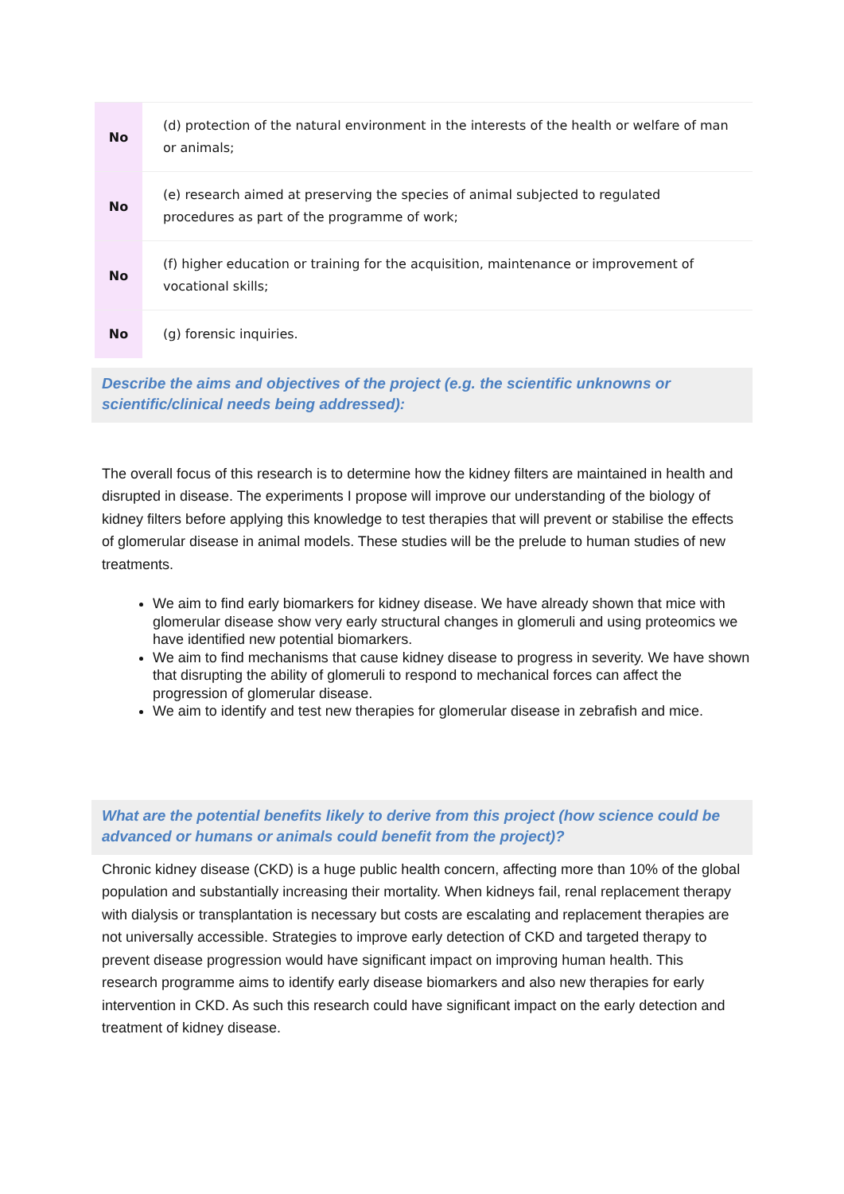| No | (d) protection of the natural environment in the interests of the health or welfare of man or animals; |
| No | (e) research aimed at preserving the species of animal subjected to regulated procedures as part of the programme of work; |
| No | (f) higher education or training for the acquisition, maintenance or improvement of vocational skills; |
| No | (g) forensic inquiries. |
Describe the aims and objectives of the project (e.g. the scientific unknowns or scientific/clinical needs being addressed):
The overall focus of this research is to determine how the kidney filters are maintained in health and disrupted in disease. The experiments I propose will improve our understanding of the biology of kidney filters before applying this knowledge to test therapies that will prevent or stabilise the effects of glomerular disease in animal models. These studies will be the prelude to human studies of new treatments.
We aim to find early biomarkers for kidney disease. We have already shown that mice with glomerular disease show very early structural changes in glomeruli and using proteomics we have identified new potential biomarkers.
We aim to find mechanisms that cause kidney disease to progress in severity. We have shown that disrupting the ability of glomeruli to respond to mechanical forces can affect the progression of glomerular disease.
We aim to identify and test new therapies for glomerular disease in zebrafish and mice.
What are the potential benefits likely to derive from this project (how science could be advanced or humans or animals could benefit from the project)?
Chronic kidney disease (CKD) is a huge public health concern, affecting more than 10% of the global population and substantially increasing their mortality. When kidneys fail, renal replacement therapy with dialysis or transplantation is necessary but costs are escalating and replacement therapies are not universally accessible. Strategies to improve early detection of CKD and targeted therapy to prevent disease progression would have significant impact on improving human health. This research programme aims to identify early disease biomarkers and also new therapies for early intervention in CKD. As such this research could have significant impact on the early detection and treatment of kidney disease.